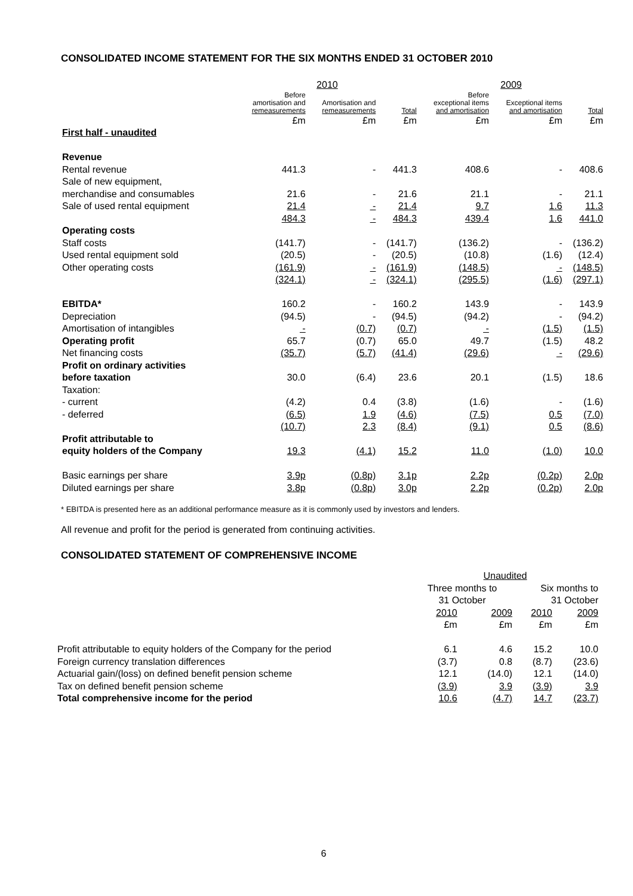CONSOLIDATED INCOME STATEMENT FOR THE SIX MONTHS ENDED 31 OCTOBER 2010
| | 2010 | | | 2009 | | |
| --- | --- | --- | --- | --- | --- | --- |
| | Before amortisation and remeasurements | Amortisation and remeasurements | Total | Before exceptional items and amortisation | Exceptional items and amortisation | Total |
| | £m | £m | £m | £m | £m | £m |
| First half - unaudited | | | | | | |
| Revenue | | | | | | |
| Rental revenue | 441.3 | - | 441.3 | 408.6 | - | 408.6 |
| Sale of new equipment, | | | | | | |
| merchandise and consumables | 21.6 | - | 21.6 | 21.1 | - | 21.1 |
| Sale of used rental equipment | 21.4 | - | 21.4 | 9.7 | 1.6 | 11.3 |
| | 484.3 | - | 484.3 | 439.4 | 1.6 | 441.0 |
| Operating costs | | | | | | |
| Staff costs | (141.7) | - | (141.7) | (136.2) | - | (136.2) |
| Used rental equipment sold | (20.5) | - | (20.5) | (10.8) | (1.6) | (12.4) |
| Other operating costs | (161.9) | - | (161.9) | (148.5) | - | (148.5) |
| | (324.1) | - | (324.1) | (295.5) | (1.6) | (297.1) |
| EBITDA* | 160.2 | - | 160.2 | 143.9 | - | 143.9 |
| Depreciation | (94.5) | - | (94.5) | (94.2) | - | (94.2) |
| Amortisation of intangibles | - | (0.7) | (0.7) | - | (1.5) | (1.5) |
| Operating profit | 65.7 | (0.7) | 65.0 | 49.7 | (1.5) | 48.2 |
| Net financing costs | (35.7) | (5.7) | (41.4) | (29.6) | - | (29.6) |
| Profit on ordinary activities | | | | | | |
| before taxation | 30.0 | (6.4) | 23.6 | 20.1 | (1.5) | 18.6 |
| Taxation: | | | | | | |
| - current | (4.2) | 0.4 | (3.8) | (1.6) | - | (1.6) |
| - deferred | (6.5) | 1.9 | (4.6) | (7.5) | 0.5 | (7.0) |
| | (10.7) | 2.3 | (8.4) | (9.1) | 0.5 | (8.6) |
| Profit attributable to | | | | | | |
| equity holders of the Company | 19.3 | (4.1) | 15.2 | 11.0 | (1.0) | 10.0 |
| Basic earnings per share | 3.9p | (0.8p) | 3.1p | 2.2p | (0.2p) | 2.0p |
| Diluted earnings per share | 3.8p | (0.8p) | 3.0p | 2.2p | (0.2p) | 2.0p |
* EBITDA is presented here as an additional performance measure as it is commonly used by investors and lenders.
All revenue and profit for the period is generated from continuing activities.
CONSOLIDATED STATEMENT OF COMPREHENSIVE INCOME
| | Unaudited | | | |
| | Three months to 31 October | | Six months to 31 October | |
| | 2010 | 2009 | 2010 | 2009 |
| | £m | £m | £m | £m |
| Profit attributable to equity holders of the Company for the period | 6.1 | 4.6 | 15.2 | 10.0 |
| Foreign currency translation differences | (3.7) | 0.8 | (8.7) | (23.6) |
| Actuarial gain/(loss) on defined benefit pension scheme | 12.1 | (14.0) | 12.1 | (14.0) |
| Tax on defined benefit pension scheme | (3.9) | 3.9 | (3.9) | 3.9 |
| Total comprehensive income for the period | 10.6 | (4.7) | 14.7 | (23.7) |
6